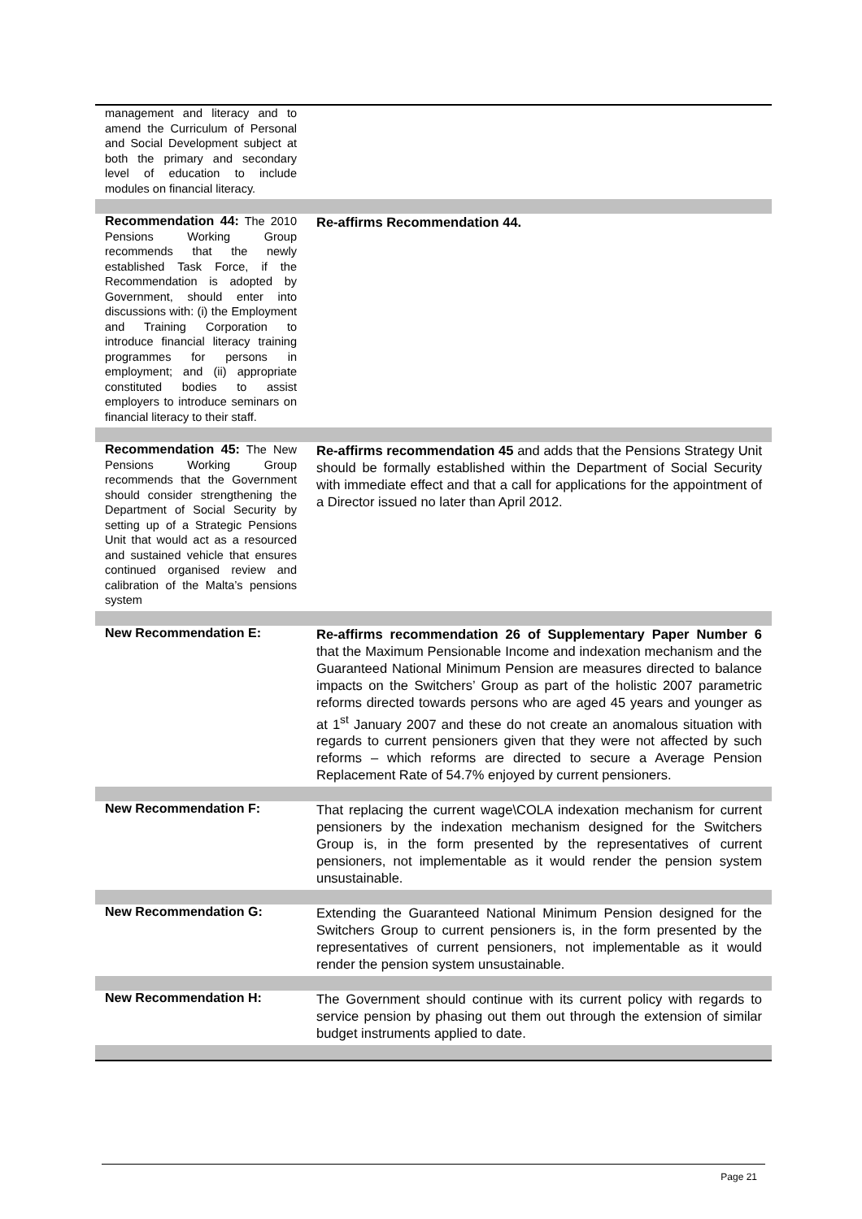| management and literacy and to amend the Curriculum of Personal and Social Development subject at both the primary and secondary level of education to include modules on financial literacy. | |
| Recommendation 44: The 2010 Pensions Working Group recommends that the newly established Task Force, if the Recommendation is adopted by Government, should enter into discussions with: (i) the Employment and Training Corporation to introduce financial literacy training programmes for persons in employment; and (ii) appropriate constituted bodies to assist employers to introduce seminars on financial literacy to their staff. | Re-affirms Recommendation 44. |
| Recommendation 45: The New Pensions Working Group recommends that the Government should consider strengthening the Department of Social Security by setting up of a Strategic Pensions Unit that would act as a resourced and sustained vehicle that ensures continued organised review and calibration of the Malta’s pensions system | Re-affirms recommendation 45 and adds that the Pensions Strategy Unit should be formally established within the Department of Social Security with immediate effect and that a call for applications for the appointment of a Director issued no later than April 2012. |
| New Recommendation E: | Re-affirms recommendation 26 of Supplementary Paper Number 6 that the Maximum Pensionable Income and indexation mechanism and the Guaranteed National Minimum Pension are measures directed to balance impacts on the Switchers’ Group as part of the holistic 2007 parametric reforms directed towards persons who are aged 45 years and younger as at 1<sup>st</sup> January 2007 and these do not create an anomalous situation with regards to current pensioners given that they were not affected by such reforms – which reforms are directed to secure a Average Pension Replacement Rate of 54.7% enjoyed by current pensioners. |
| New Recommendation F: | That replacing the current wage\COLA indexation mechanism for current pensioners by the indexation mechanism designed for the Switchers Group is, in the form presented by the representatives of current pensioners, not implementable as it would render the pension system unsustainable. |
| New Recommendation G: | Extending the Guaranteed National Minimum Pension designed for the Switchers Group to current pensioners is, in the form presented by the representatives of current pensioners, not implementable as it would render the pension system unsustainable. |
| New Recommendation H: | The Government should continue with its current policy with regards to service pension by phasing out them out through the extension of similar budget instruments applied to date. |
Page 21